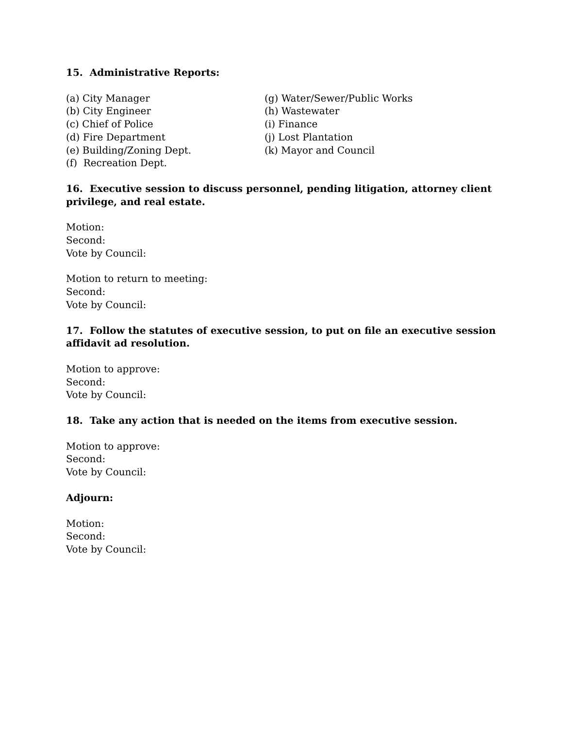15. Administrative Reports:
(a) City Manager
(b) City Engineer
(c) Chief of Police
(d) Fire Department
(e) Building/Zoning Dept.
(f) Recreation Dept.
(g) Water/Sewer/Public Works
(h) Wastewater
(i) Finance
(j) Lost Plantation
(k) Mayor and Council
16. Executive session to discuss personnel, pending litigation, attorney client privilege, and real estate.
Motion:
Second:
Vote by Council:
Motion to return to meeting:
Second:
Vote by Council:
17. Follow the statutes of executive session, to put on file an executive session affidavit ad resolution.
Motion to approve:
Second:
Vote by Council:
18. Take any action that is needed on the items from executive session.
Motion to approve:
Second:
Vote by Council:
Adjourn:
Motion:
Second:
Vote by Council: